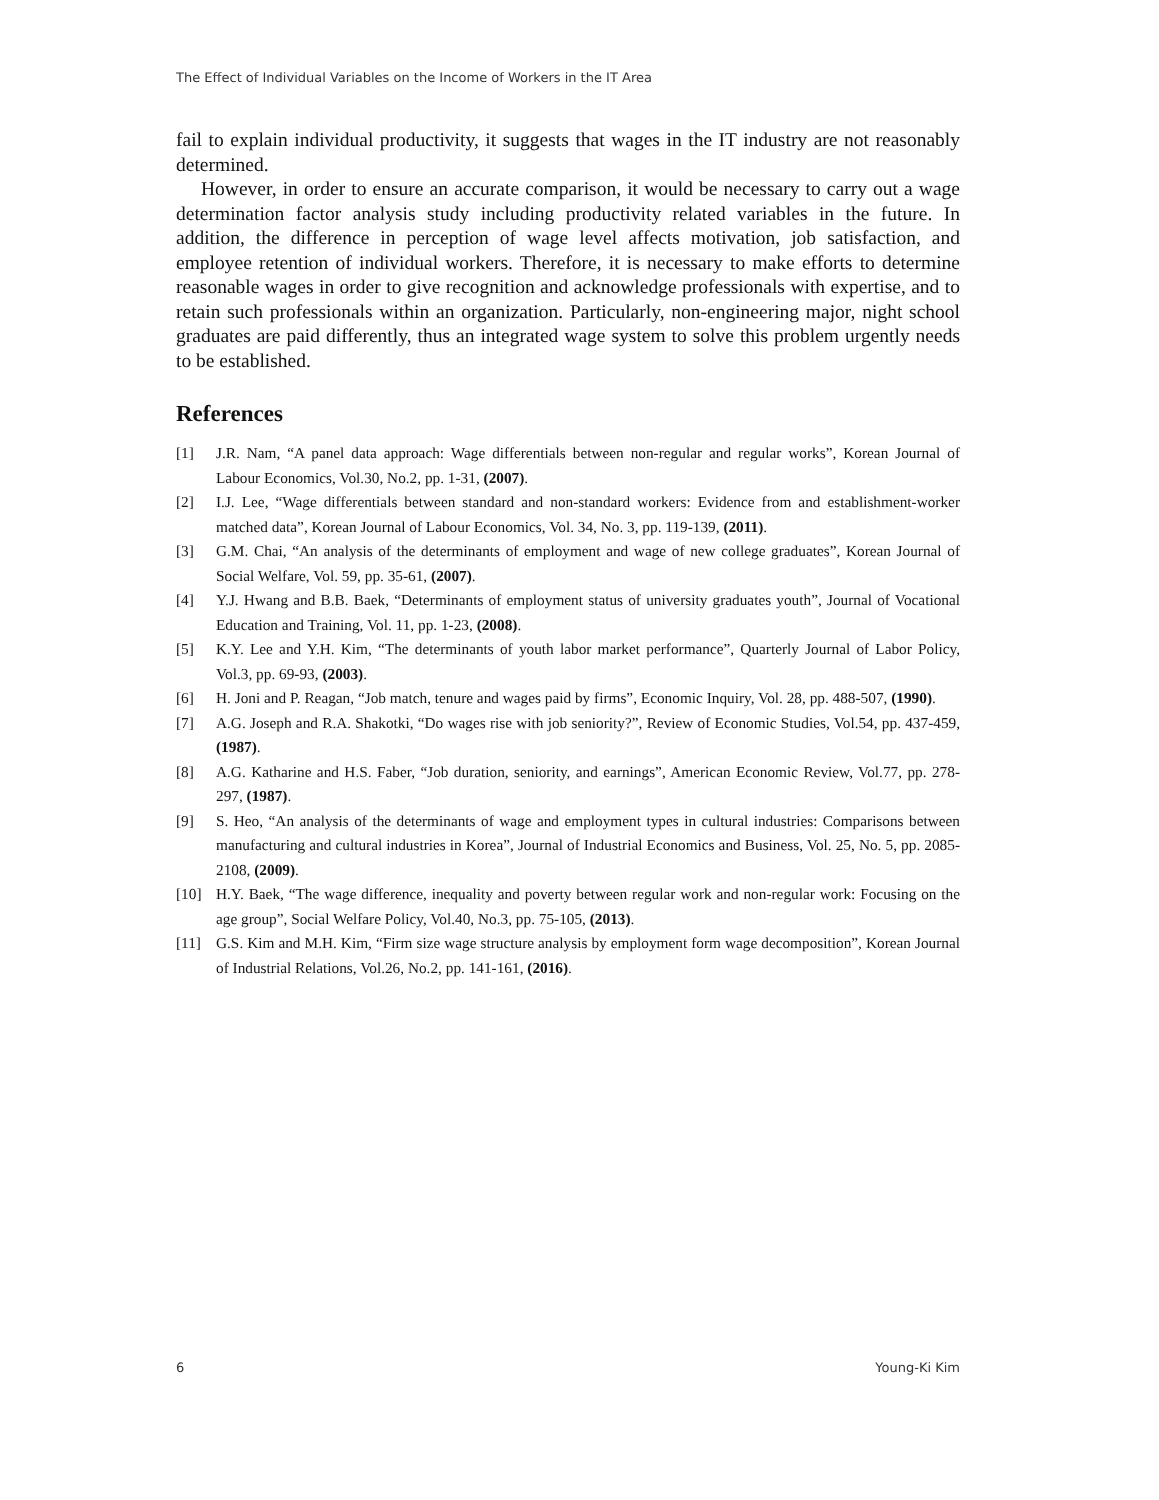The Effect of Individual Variables on the Income of Workers in the IT Area
fail to explain individual productivity, it suggests that wages in the IT industry are not reasonably determined.
However, in order to ensure an accurate comparison, it would be necessary to carry out a wage determination factor analysis study including productivity related variables in the future. In addition, the difference in perception of wage level affects motivation, job satisfaction, and employee retention of individual workers. Therefore, it is necessary to make efforts to determine reasonable wages in order to give recognition and acknowledge professionals with expertise, and to retain such professionals within an organization. Particularly, non-engineering major, night school graduates are paid differently, thus an integrated wage system to solve this problem urgently needs to be established.
References
[1] J.R. Nam, “A panel data approach: Wage differentials between non-regular and regular works”, Korean Journal of Labour Economics, Vol.30, No.2, pp. 1-31, (2007).
[2] I.J. Lee, “Wage differentials between standard and non-standard workers: Evidence from and establishment-worker matched data”, Korean Journal of Labour Economics, Vol. 34, No. 3, pp. 119-139, (2011).
[3] G.M. Chai, “An analysis of the determinants of employment and wage of new college graduates”, Korean Journal of Social Welfare, Vol. 59, pp. 35-61, (2007).
[4] Y.J. Hwang and B.B. Baek, “Determinants of employment status of university graduates youth”, Journal of Vocational Education and Training, Vol. 11, pp. 1-23, (2008).
[5] K.Y. Lee and Y.H. Kim, “The determinants of youth labor market performance”, Quarterly Journal of Labor Policy, Vol.3, pp. 69-93, (2003).
[6] H. Joni and P. Reagan, “Job match, tenure and wages paid by firms”, Economic Inquiry, Vol. 28, pp. 488-507, (1990).
[7] A.G. Joseph and R.A. Shakotki, “Do wages rise with job seniority?”, Review of Economic Studies, Vol.54, pp. 437-459, (1987).
[8] A.G. Katharine and H.S. Faber, “Job duration, seniority, and earnings”, American Economic Review, Vol.77, pp. 278-297, (1987).
[9] S. Heo, “An analysis of the determinants of wage and employment types in cultural industries: Comparisons between manufacturing and cultural industries in Korea”, Journal of Industrial Economics and Business, Vol. 25, No. 5, pp. 2085-2108, (2009).
[10] H.Y. Baek, “The wage difference, inequality and poverty between regular work and non-regular work: Focusing on the age group”, Social Welfare Policy, Vol.40, No.3, pp. 75-105, (2013).
[11] G.S. Kim and M.H. Kim, “Firm size wage structure analysis by employment form wage decomposition”, Korean Journal of Industrial Relations, Vol.26, No.2, pp. 141-161, (2016).
6 Young-Ki Kim